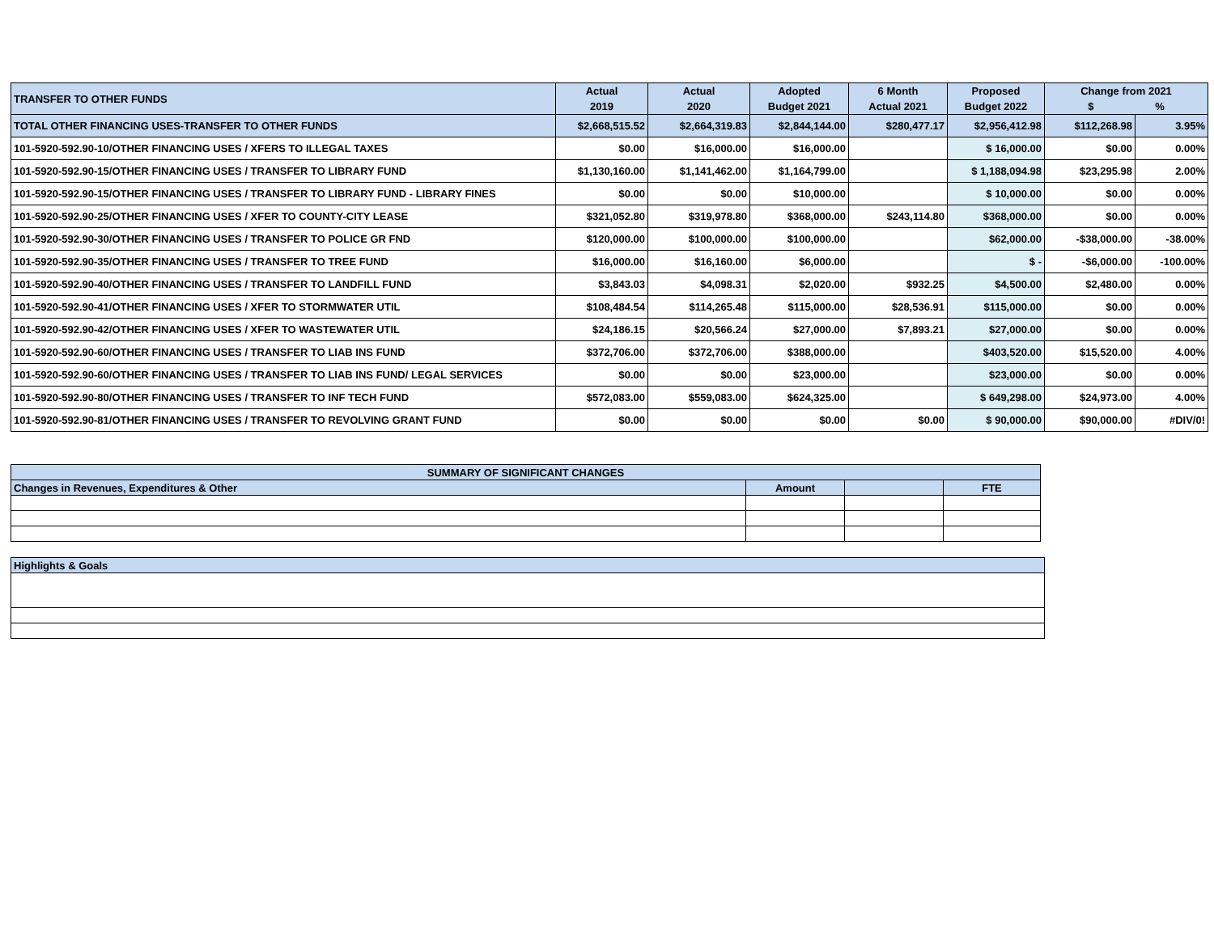| TRANSFER TO OTHER FUNDS | Actual 2019 | Actual 2020 | Adopted Budget 2021 | 6 Month Actual 2021 | Proposed Budget 2022 | Change from 2021 $ % | |
| --- | --- | --- | --- | --- | --- | --- | --- |
| TOTAL OTHER FINANCING USES-TRANSFER TO OTHER FUNDS | $2,668,515.52 | $2,664,319.83 | $2,844,144.00 | $280,477.17 | $2,956,412.98 | $112,268.98 | 3.95% |
| 101-5920-592.90-10/OTHER FINANCING USES / XFERS TO ILLEGAL TAXES | $0.00 | $16,000.00 | $16,000.00 | | $ 16,000.00 | $0.00 | 0.00% |
| 101-5920-592.90-15/OTHER FINANCING USES / TRANSFER TO LIBRARY FUND | $1,130,160.00 | $1,141,462.00 | $1,164,799.00 | | $ 1,188,094.98 | $23,295.98 | 2.00% |
| 101-5920-592.90-15/OTHER FINANCING USES / TRANSFER TO LIBRARY FUND - LIBRARY FINES | $0.00 | $0.00 | $10,000.00 | | $ 10,000.00 | $0.00 | 0.00% |
| 101-5920-592.90-25/OTHER FINANCING USES / XFER TO COUNTY-CITY LEASE | $321,052.80 | $319,978.80 | $368,000.00 | $243,114.80 | $368,000.00 | $0.00 | 0.00% |
| 101-5920-592.90-30/OTHER FINANCING USES / TRANSFER TO POLICE GR FND | $120,000.00 | $100,000.00 | $100,000.00 | | $62,000.00 | -$38,000.00 | -38.00% |
| 101-5920-592.90-35/OTHER FINANCING USES / TRANSFER TO TREE FUND | $16,000.00 | $16,160.00 | $6,000.00 | | $ - | -$6,000.00 | -100.00% |
| 101-5920-592.90-40/OTHER FINANCING USES / TRANSFER TO LANDFILL FUND | $3,843.03 | $4,098.31 | $2,020.00 | $932.25 | $4,500.00 | $2,480.00 | 0.00% |
| 101-5920-592.90-41/OTHER FINANCING USES / XFER TO STORMWATER UTIL | $108,484.54 | $114,265.48 | $115,000.00 | $28,536.91 | $115,000.00 | $0.00 | 0.00% |
| 101-5920-592.90-42/OTHER FINANCING USES / XFER TO WASTEWATER UTIL | $24,186.15 | $20,566.24 | $27,000.00 | $7,893.21 | $27,000.00 | $0.00 | 0.00% |
| 101-5920-592.90-60/OTHER FINANCING USES / TRANSFER TO LIAB INS FUND | $372,706.00 | $372,706.00 | $388,000.00 | | $403,520.00 | $15,520.00 | 4.00% |
| 101-5920-592.90-60/OTHER FINANCING USES / TRANSFER TO LIAB INS FUND/ LEGAL SERVICES | $0.00 | $0.00 | $23,000.00 | | $23,000.00 | $0.00 | 0.00% |
| 101-5920-592.90-80/OTHER FINANCING USES / TRANSFER TO INF TECH FUND | $572,083.00 | $559,083.00 | $624,325.00 | | $ 649,298.00 | $24,973.00 | 4.00% |
| 101-5920-592.90-81/OTHER FINANCING USES / TRANSFER TO REVOLVING GRANT FUND | $0.00 | $0.00 | $0.00 | $0.00 | $ 90,000.00 | $90,000.00 | #DIV/0! |
| SUMMARY OF SIGNIFICANT CHANGES | | | |
| Changes in Revenues, Expenditures & Other | Amount | | FTE |
| Highlights & Goals |